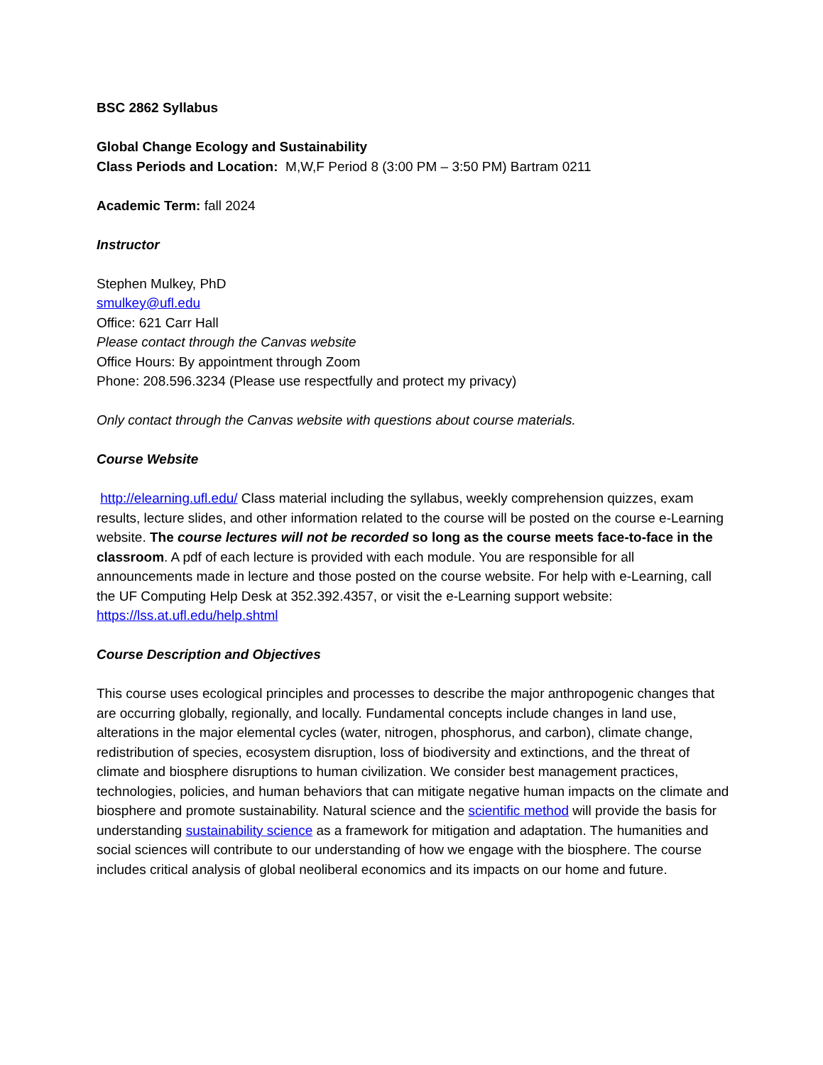BSC 2862 Syllabus
Global Change Ecology and Sustainability
Class Periods and Location: M,W,F Period 8 (3:00 PM – 3:50 PM) Bartram 0211
Academic Term: fall 2024
Instructor
Stephen Mulkey, PhD
smulkey@ufl.edu
Office: 621 Carr Hall
Please contact through the Canvas website
Office Hours: By appointment through Zoom
Phone: 208.596.3234 (Please use respectfully and protect my privacy)
Only contact through the Canvas website with questions about course materials.
Course Website
http://elearning.ufl.edu/ Class material including the syllabus, weekly comprehension quizzes, exam results, lecture slides, and other information related to the course will be posted on the course e-Learning website. The course lectures will not be recorded so long as the course meets face-to-face in the classroom. A pdf of each lecture is provided with each module. You are responsible for all announcements made in lecture and those posted on the course website. For help with e-Learning, call the UF Computing Help Desk at 352.392.4357, or visit the e-Learning support website: https://lss.at.ufl.edu/help.shtml
Course Description and Objectives
This course uses ecological principles and processes to describe the major anthropogenic changes that are occurring globally, regionally, and locally. Fundamental concepts include changes in land use, alterations in the major elemental cycles (water, nitrogen, phosphorus, and carbon), climate change, redistribution of species, ecosystem disruption, loss of biodiversity and extinctions, and the threat of climate and biosphere disruptions to human civilization. We consider best management practices, technologies, policies, and human behaviors that can mitigate negative human impacts on the climate and biosphere and promote sustainability. Natural science and the scientific method will provide the basis for understanding sustainability science as a framework for mitigation and adaptation. The humanities and social sciences will contribute to our understanding of how we engage with the biosphere. The course includes critical analysis of global neoliberal economics and its impacts on our home and future.